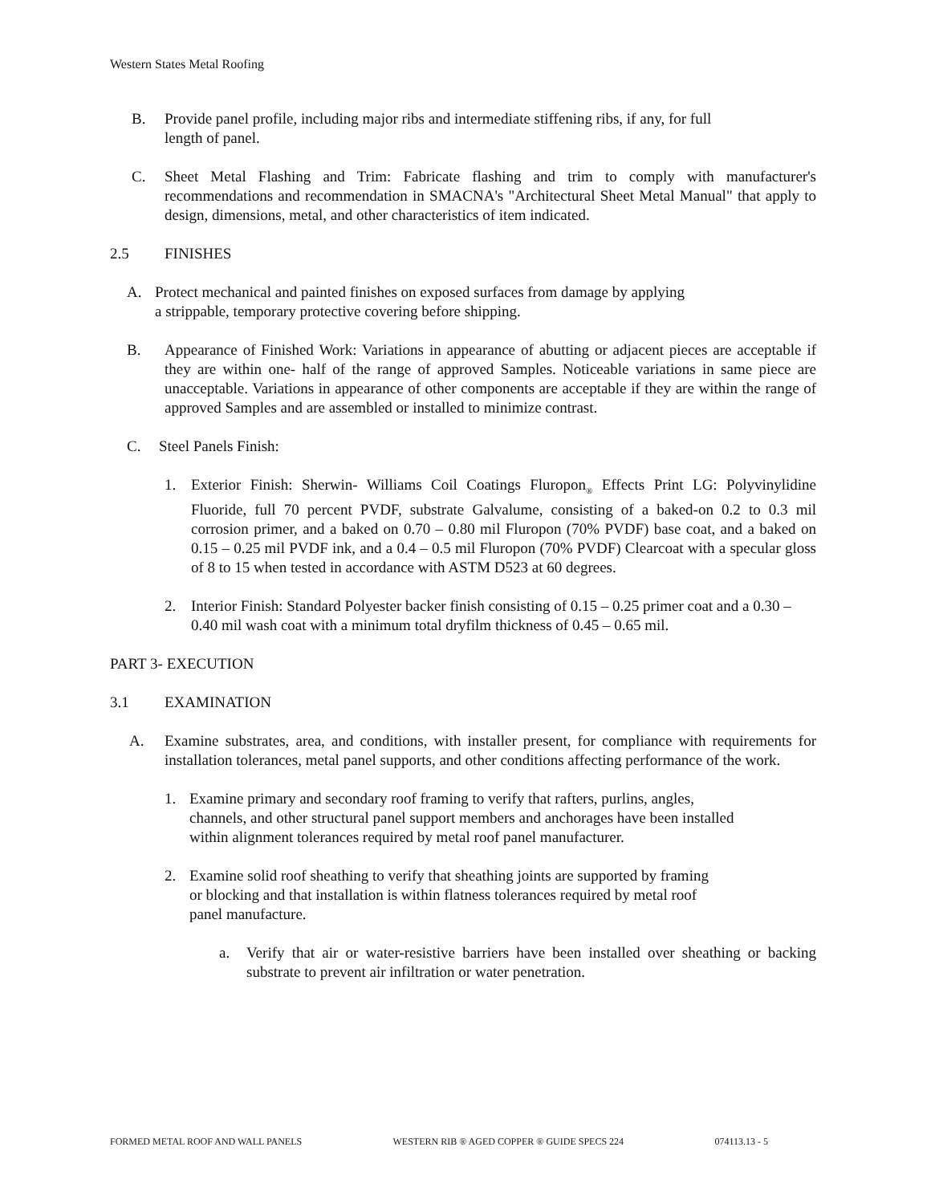Western States Metal Roofing
B. Provide panel profile, including major ribs and intermediate stiffening ribs, if any, for full
length of panel.
C. Sheet Metal Flashing and Trim: Fabricate flashing and trim to comply with manufacturer's recommendations and recommendation in SMACNA's "Architectural Sheet Metal Manual" that apply to design, dimensions, metal, and other characteristics of item indicated.
2.5 FINISHES
A. Protect mechanical and painted finishes on exposed surfaces from damage by applying
a strippable, temporary protective covering before shipping.
B. Appearance of Finished Work: Variations in appearance of abutting or adjacent pieces are acceptable if they are within one- half of the range of approved Samples. Noticeable variations in same piece are unacceptable. Variations in appearance of other components are acceptable if they are within the range of approved Samples and are assembled or installed to minimize contrast.
C. Steel Panels Finish:
1. Exterior Finish: Sherwin- Williams Coil Coatings Fluropon<sub>®</sub> Effects Print LG: Polyvinylidine Fluoride, full 70 percent PVDF, substrate Galvalume, consisting of a baked-on 0.2 to 0.3 mil corrosion primer, and a baked on 0.70 – 0.80 mil Fluropon (70% PVDF) base coat, and a baked on 0.15 – 0.25 mil PVDF ink, and a 0.4 – 0.5 mil Fluropon (70% PVDF) Clearcoat with a specular gloss of 8 to 15 when tested in accordance with ASTM D523 at 60 degrees.
2. Interior Finish: Standard Polyester backer finish consisting of 0.15 – 0.25 primer coat and a 0.30 – 0.40 mil wash coat with a minimum total dryfilm thickness of 0.45 – 0.65 mil.
PART 3- EXECUTION
3.1 EXAMINATION
A. Examine substrates, area, and conditions, with installer present, for compliance with requirements for installation tolerances, metal panel supports, and other conditions affecting performance of the work.
1. Examine primary and secondary roof framing to verify that rafters, purlins, angles,
channels, and other structural panel support members and anchorages have been installed
within alignment tolerances required by metal roof panel manufacturer.
2. Examine solid roof sheathing to verify that sheathing joints are supported by framing
or blocking and that installation is within flatness tolerances required by metal roof
panel manufacture.
a. Verify that air or water-resistive barriers have been installed over sheathing or backing substrate to prevent air infiltration or water penetration.
FORMED METAL ROOF AND WALL PANELS WESTERN RIB ® AGED COPPER ® GUIDE SPECS 224 074113.13 - 5